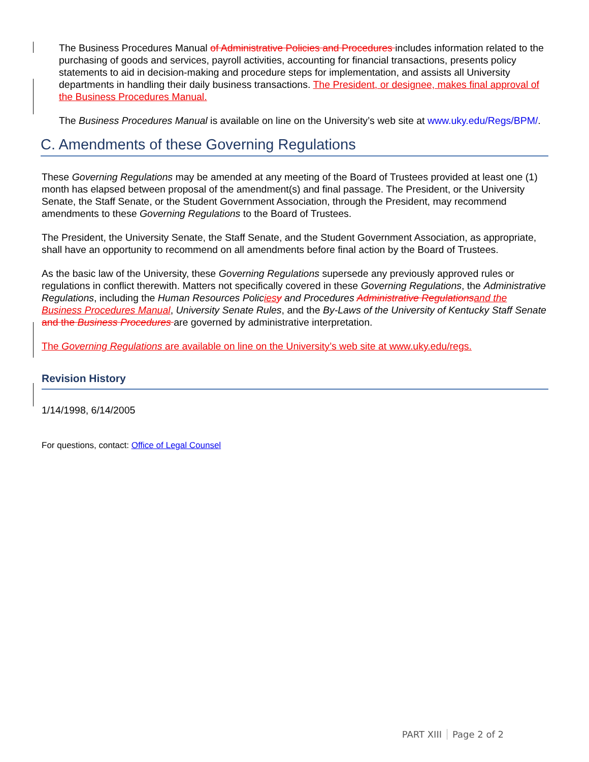The Business Procedures Manual of Administrative Policies and Procedures includes information related to the purchasing of goods and services, payroll activities, accounting for financial transactions, presents policy statements to aid in decision-making and procedure steps for implementation, and assists all University departments in handling their daily business transactions. The President, or designee, makes final approval of the Business Procedures Manual.
The Business Procedures Manual is available on line on the University’s web site at www.uky.edu/Regs/BPM/.
C. Amendments of these Governing Regulations
These Governing Regulations may be amended at any meeting of the Board of Trustees provided at least one (1) month has elapsed between proposal of the amendment(s) and final passage. The President, or the University Senate, the Staff Senate, or the Student Government Association, through the President, may recommend amendments to these Governing Regulations to the Board of Trustees.
The President, the University Senate, the Staff Senate, and the Student Government Association, as appropriate, shall have an opportunity to recommend on all amendments before final action by the Board of Trustees.
As the basic law of the University, these Governing Regulations supersede any previously approved rules or regulations in conflict therewith. Matters not specifically covered in these Governing Regulations, the Administrative Regulations, including the Human Resources Policies y and Procedures Administrative Regulations and the Business Procedures Manual, University Senate Rules, and the By-Laws of the University of Kentucky Staff Senate and the Business Procedures are governed by administrative interpretation.
The Governing Regulations are available on line on the University’s web site at www.uky.edu/regs.
Revision History
1/14/1998, 6/14/2005
For questions, contact: Office of Legal Counsel
PART XIII Page 2 of 2